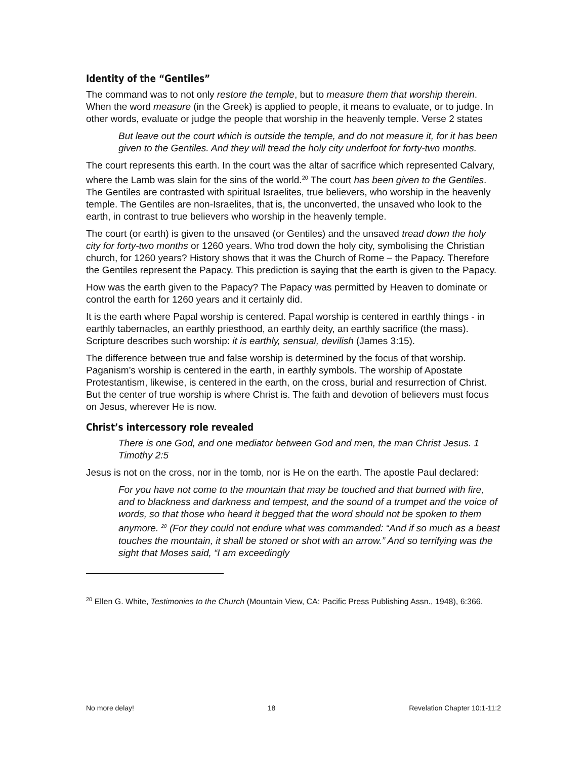Identity of the “Gentiles”
The command was to not only restore the temple, but to measure them that worship therein. When the word measure (in the Greek) is applied to people, it means to evaluate, or to judge. In other words, evaluate or judge the people that worship in the heavenly temple. Verse 2 states
But leave out the court which is outside the temple, and do not measure it, for it has been given to the Gentiles. And they will tread the holy city underfoot for forty-two months.
The court represents this earth. In the court was the altar of sacrifice which represented Calvary, where the Lamb was slain for the sins of the world.<sup>20</sup> The court has been given to the Gentiles. The Gentiles are contrasted with spiritual Israelites, true believers, who worship in the heavenly temple. The Gentiles are non-Israelites, that is, the unconverted, the unsaved who look to the earth, in contrast to true believers who worship in the heavenly temple.
The court (or earth) is given to the unsaved (or Gentiles) and the unsaved tread down the holy city for forty-two months or 1260 years. Who trod down the holy city, symbolising the Christian church, for 1260 years? History shows that it was the Church of Rome – the Papacy. Therefore the Gentiles represent the Papacy. This prediction is saying that the earth is given to the Papacy.
How was the earth given to the Papacy? The Papacy was permitted by Heaven to dominate or control the earth for 1260 years and it certainly did.
It is the earth where Papal worship is centered. Papal worship is centered in earthly things - in earthly tabernacles, an earthly priesthood, an earthly deity, an earthly sacrifice (the mass). Scripture describes such worship: it is earthly, sensual, devilish (James 3:15).
The difference between true and false worship is determined by the focus of that worship. Paganism’s worship is centered in the earth, in earthly symbols. The worship of Apostate Protestantism, likewise, is centered in the earth, on the cross, burial and resurrection of Christ. But the center of true worship is where Christ is. The faith and devotion of believers must focus on Jesus, wherever He is now.
Christ’s intercessory role revealed
There is one God, and one mediator between God and men, the man Christ Jesus. 1 Timothy 2:5
Jesus is not on the cross, nor in the tomb, nor is He on the earth. The apostle Paul declared:
For you have not come to the mountain that may be touched and that burned with fire, and to blackness and darkness and tempest, and the sound of a trumpet and the voice of words, so that those who heard it begged that the word should not be spoken to them anymore. <sup>20</sup> (For they could not endure what was commanded: “And if so much as a beast touches the mountain, it shall be stoned or shot with an arrow.” And so terrifying was the sight that Moses said, “I am exceedingly
<sup>20</sup> Ellen G. White, Testimonies to the Church (Mountain View, CA: Pacific Press Publishing Assn., 1948), 6:366.
No more delay! 18 Revelation Chapter 10:1-11:2